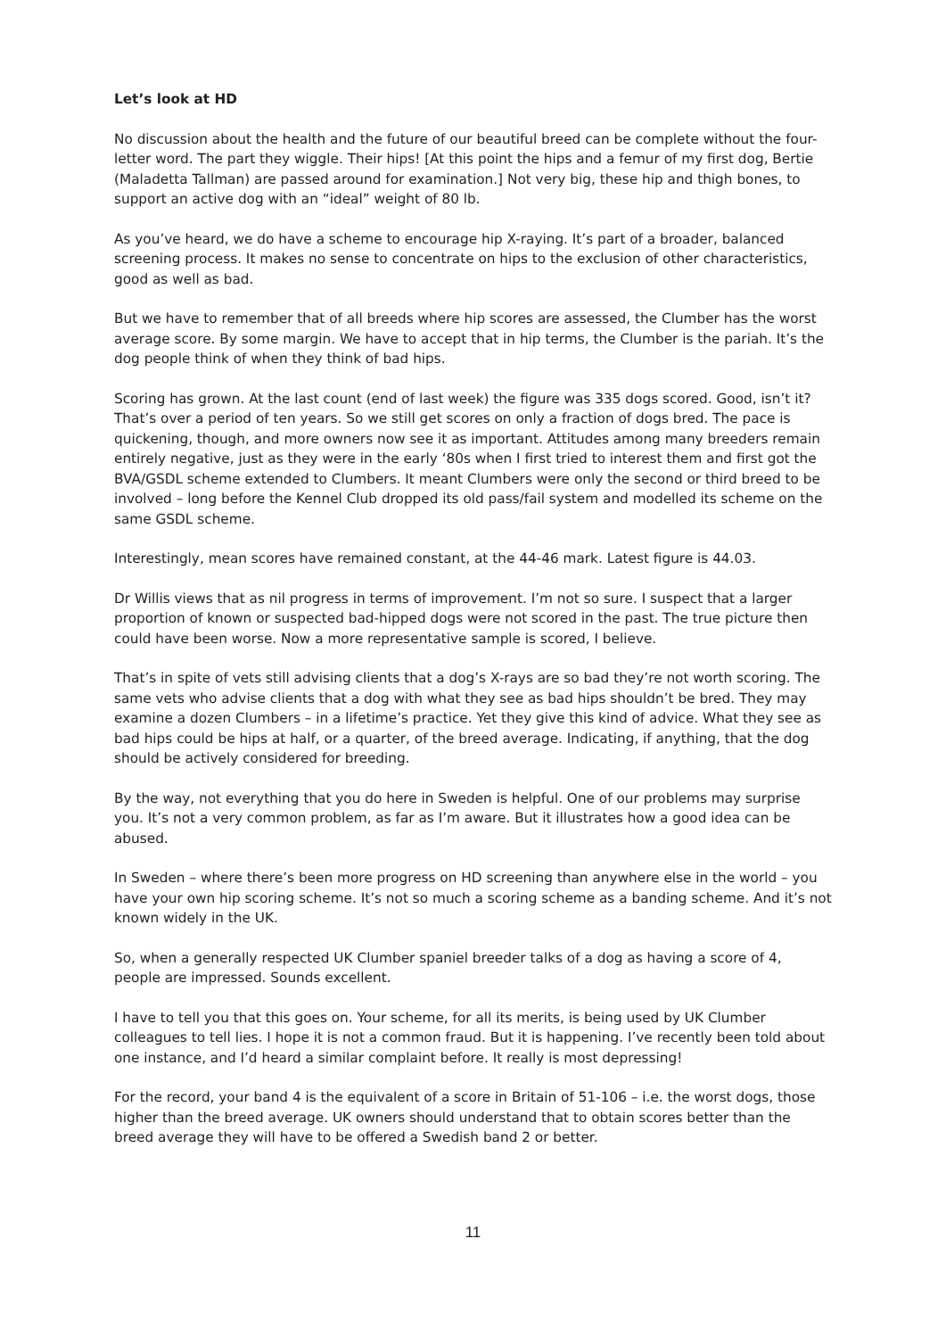Let’s look at HD
No discussion about the health and the future of our beautiful breed can be complete without the four-letter word. The part they wiggle. Their hips! [At this point the hips and a femur of my first dog, Bertie (Maladetta Tallman) are passed around for examination.] Not very big, these hip and thigh bones, to support an active dog with an “ideal” weight of 80 lb.
As you’ve heard, we do have a scheme to encourage hip X-raying. It’s part of a broader, balanced screening process. It makes no sense to concentrate on hips to the exclusion of other characteristics, good as well as bad.
But we have to remember that of all breeds where hip scores are assessed, the Clumber has the worst average score. By some margin. We have to accept that in hip terms, the Clumber is the pariah. It’s the dog people think of when they think of bad hips.
Scoring has grown. At the last count (end of last week) the figure was 335 dogs scored. Good, isn’t it? That’s over a period of ten years. So we still get scores on only a fraction of dogs bred. The pace is quickening, though, and more owners now see it as important. Attitudes among many breeders remain entirely negative, just as they were in the early ‘80s when I first tried to interest them and first got the BVA/GSDL scheme extended to Clumbers. It meant Clumbers were only the second or third breed to be involved – long before the Kennel Club dropped its old pass/fail system and modelled its scheme on the same GSDL scheme.
Interestingly, mean scores have remained constant, at the 44-46 mark. Latest figure is 44.03.
Dr Willis views that as nil progress in terms of improvement. I’m not so sure. I suspect that a larger proportion of known or suspected bad-hipped dogs were not scored in the past. The true picture then could have been worse. Now a more representative sample is scored, I believe.
That’s in spite of vets still advising clients that a dog’s X-rays are so bad they’re not worth scoring. The same vets who advise clients that a dog with what they see as bad hips shouldn’t be bred. They may examine a dozen Clumbers – in a lifetime’s practice. Yet they give this kind of advice. What they see as bad hips could be hips at half, or a quarter, of the breed average. Indicating, if anything, that the dog should be actively considered for breeding.
By the way, not everything that you do here in Sweden is helpful. One of our problems may surprise you. It’s not a very common problem, as far as I’m aware. But it illustrates how a good idea can be abused.
In Sweden – where there’s been more progress on HD screening than anywhere else in the world – you have your own hip scoring scheme. It’s not so much a scoring scheme as a banding scheme. And it’s not known widely in the UK.
So, when a generally respected UK Clumber spaniel breeder talks of a dog as having a score of 4, people are impressed. Sounds excellent.
I have to tell you that this goes on. Your scheme, for all its merits, is being used by UK Clumber colleagues to tell lies. I hope it is not a common fraud. But it is happening. I’ve recently been told about one instance, and I’d heard a similar complaint before. It really is most depressing!
For the record, your band 4 is the equivalent of a score in Britain of 51-106 – i.e. the worst dogs, those higher than the breed average. UK owners should understand that to obtain scores better than the breed average they will have to be offered a Swedish band 2 or better.
11